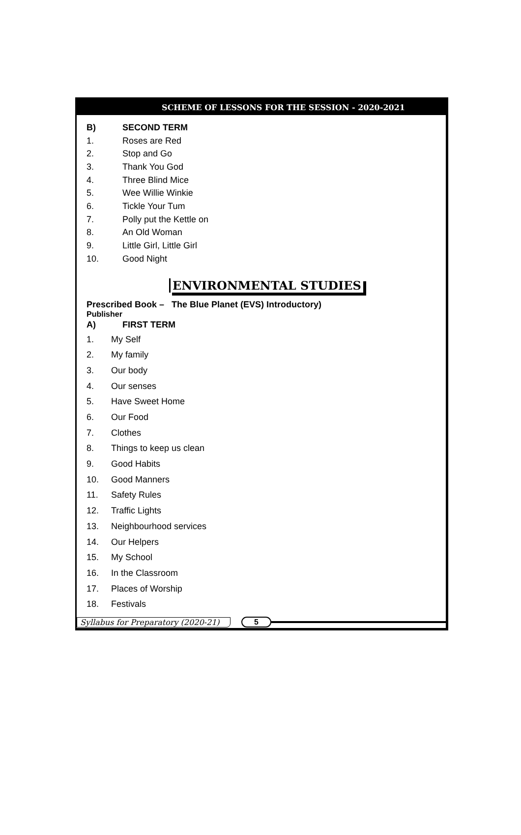SCHEME OF LESSONS FOR THE SESSION - 2020-2021
B) SECOND TERM
1. Roses are Red
2. Stop and Go
3. Thank You God
4. Three Blind Mice
5. Wee Willie Winkie
6. Tickle Your Tum
7. Polly put the Kettle on
8. An Old Woman
9. Little Girl, Little Girl
10. Good Night
ENVIRONMENTAL STUDIES
Prescribed Book – The Blue Planet (EVS) Introductory)
Publisher
A) FIRST TERM
1. My Self
2. My family
3. Our body
4. Our senses
5. Have Sweet Home
6. Our Food
7. Clothes
8. Things to keep us clean
9. Good Habits
10. Good Manners
11. Safety Rules
12. Traffic Lights
13. Neighbourhood services
14. Our Helpers
15. My School
16. In the Classroom
17. Places of Worship
18. Festivals
Syllabus for Preparatory (2020-21) 5